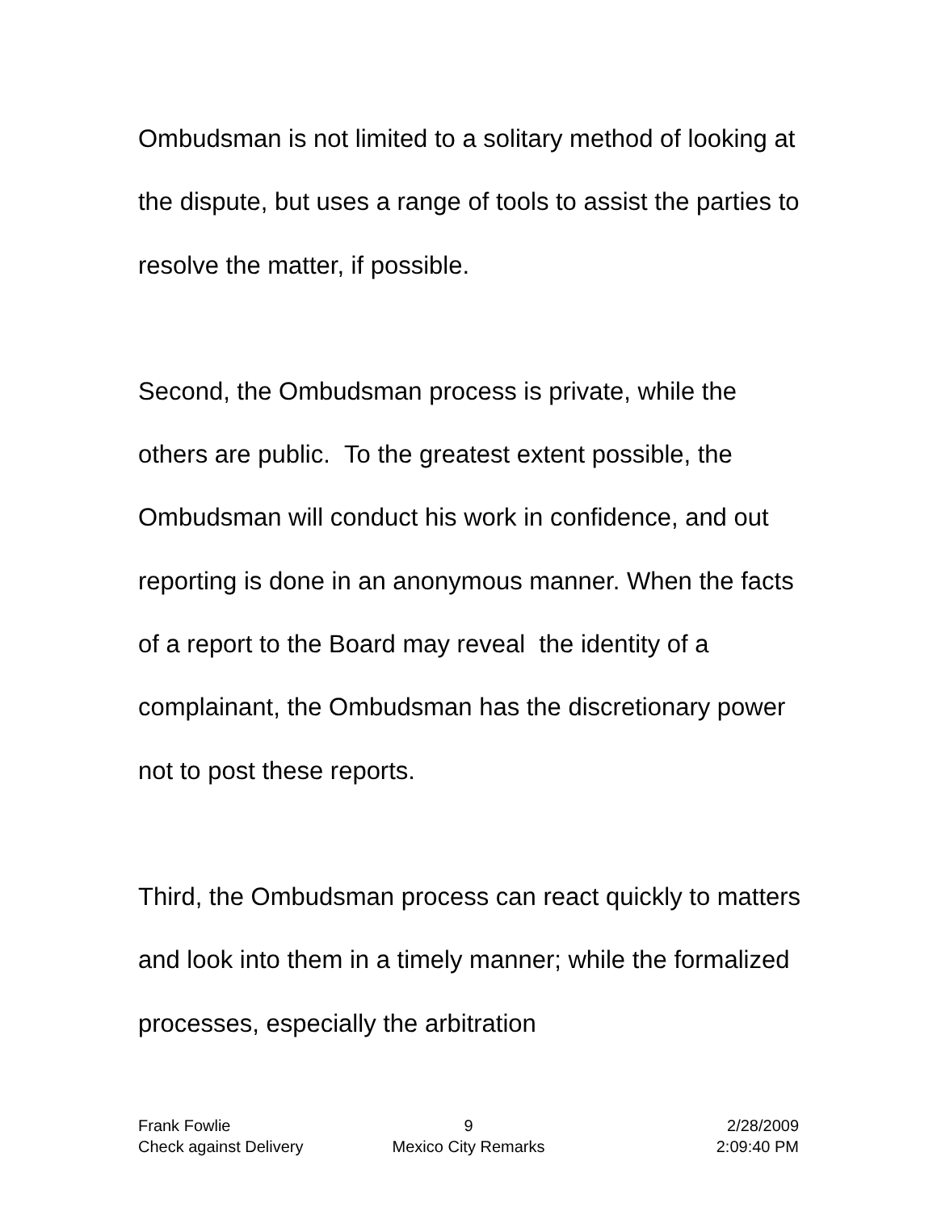Ombudsman is not limited to a solitary method of looking at the dispute, but uses a range of tools to assist the parties to resolve the matter, if possible.
Second, the Ombudsman process is private, while the others are public. To the greatest extent possible, the Ombudsman will conduct his work in confidence, and out reporting is done in an anonymous manner. When the facts of a report to the Board may reveal the identity of a complainant, the Ombudsman has the discretionary power not to post these reports.
Third, the Ombudsman process can react quickly to matters and look into them in a timely manner; while the formalized processes, especially the arbitration
Frank Fowlie 9 2/28/2009
Check against Delivery Mexico City Remarks 2:09:40 PM